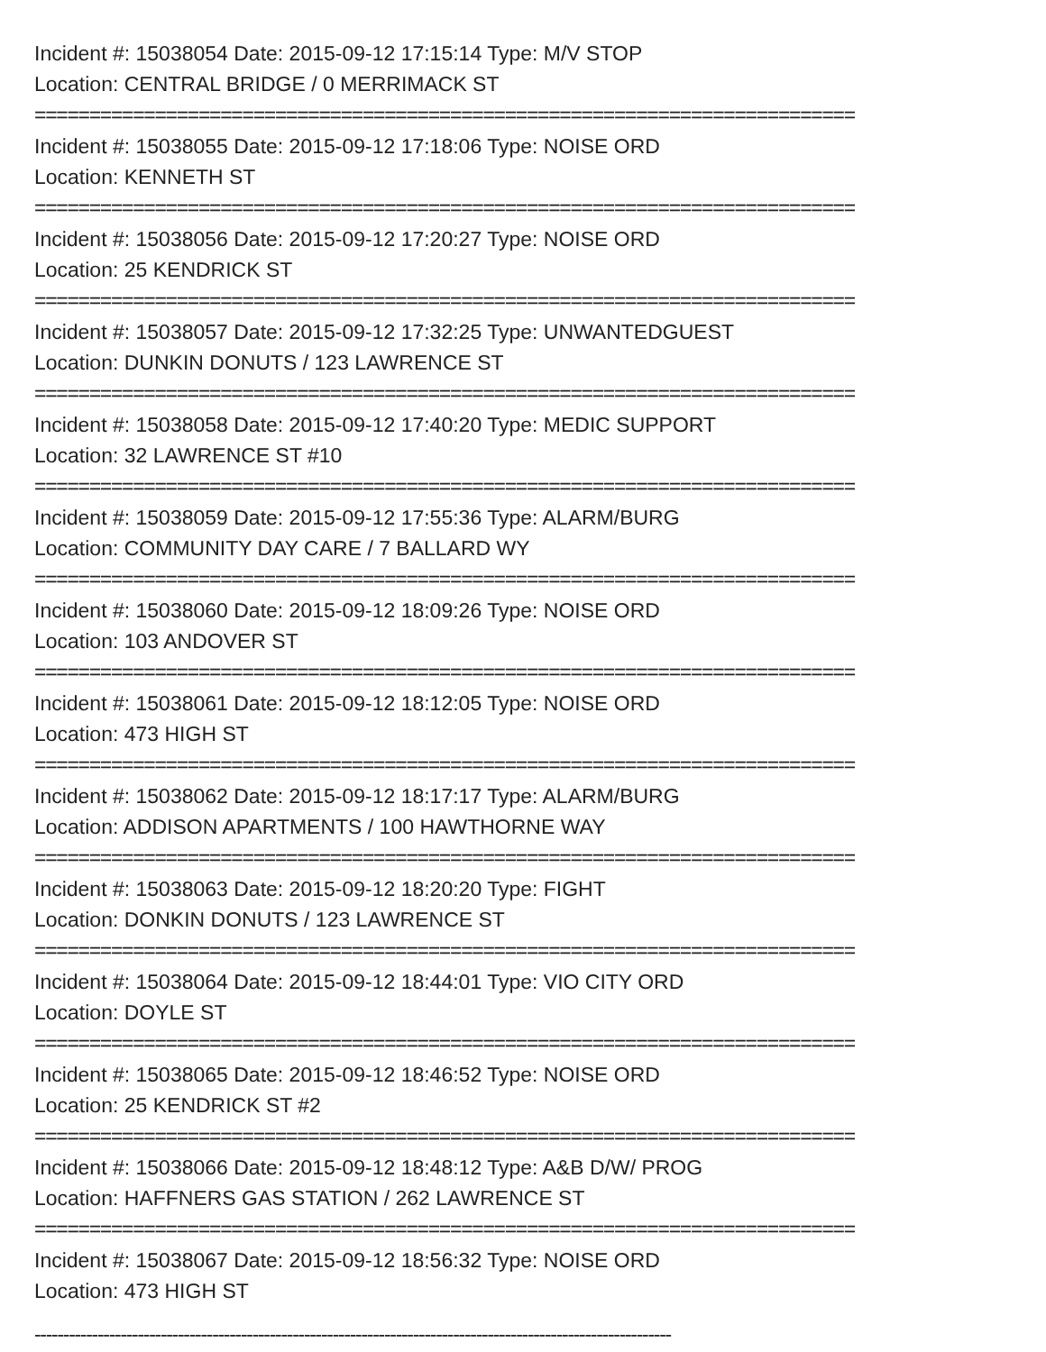Incident #: 15038054 Date: 2015-09-12 17:15:14 Type: M/V STOP
Location: CENTRAL BRIDGE / 0 MERRIMACK ST
===========================================================================
Incident #: 15038055 Date: 2015-09-12 17:18:06 Type: NOISE ORD
Location: KENNETH ST
===========================================================================
Incident #: 15038056 Date: 2015-09-12 17:20:27 Type: NOISE ORD
Location: 25 KENDRICK ST
===========================================================================
Incident #: 15038057 Date: 2015-09-12 17:32:25 Type: UNWANTEDGUEST
Location: DUNKIN DONUTS / 123 LAWRENCE ST
===========================================================================
Incident #: 15038058 Date: 2015-09-12 17:40:20 Type: MEDIC SUPPORT
Location: 32 LAWRENCE ST #10
===========================================================================
Incident #: 15038059 Date: 2015-09-12 17:55:36 Type: ALARM/BURG
Location: COMMUNITY DAY CARE / 7 BALLARD WY
===========================================================================
Incident #: 15038060 Date: 2015-09-12 18:09:26 Type: NOISE ORD
Location: 103 ANDOVER ST
===========================================================================
Incident #: 15038061 Date: 2015-09-12 18:12:05 Type: NOISE ORD
Location: 473 HIGH ST
===========================================================================
Incident #: 15038062 Date: 2015-09-12 18:17:17 Type: ALARM/BURG
Location: ADDISON APARTMENTS / 100 HAWTHORNE WAY
===========================================================================
Incident #: 15038063 Date: 2015-09-12 18:20:20 Type: FIGHT
Location: DONKIN DONUTS / 123 LAWRENCE ST
===========================================================================
Incident #: 15038064 Date: 2015-09-12 18:44:01 Type: VIO CITY ORD
Location: DOYLE ST
===========================================================================
Incident #: 15038065 Date: 2015-09-12 18:46:52 Type: NOISE ORD
Location: 25 KENDRICK ST #2
===========================================================================
Incident #: 15038066 Date: 2015-09-12 18:48:12 Type: A&B D/W/ PROG
Location: HAFFNERS GAS STATION / 262 LAWRENCE ST
===========================================================================
Incident #: 15038067 Date: 2015-09-12 18:56:32 Type: NOISE ORD
Location: 473 HIGH ST
---------------------------------------------------------------------------------------------------------------